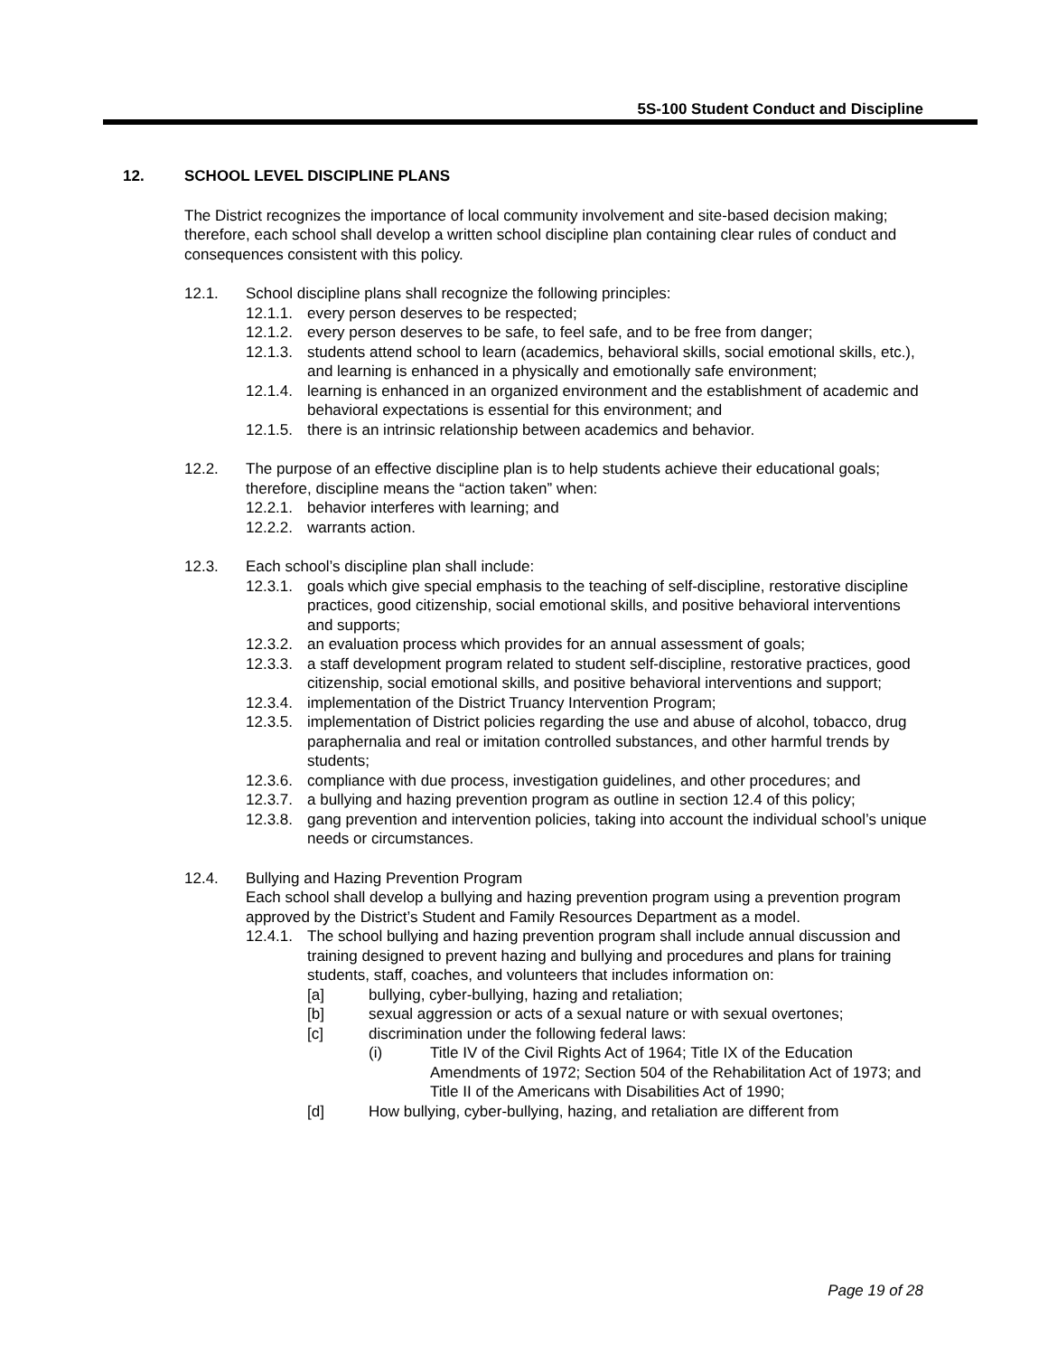5S-100 Student Conduct and Discipline
12. SCHOOL LEVEL DISCIPLINE PLANS
The District recognizes the importance of local community involvement and site-based decision making; therefore, each school shall develop a written school discipline plan containing clear rules of conduct and consequences consistent with this policy.
12.1. School discipline plans shall recognize the following principles:
12.1.1.
every person deserves to be respected;
12.1.2.
every person deserves to be safe, to feel safe, and to be free from danger;
12.1.3.
students attend school to learn (academics, behavioral skills, social emotional skills, etc.), and learning is enhanced in a physically and emotionally safe environment;
12.1.4.
learning is enhanced in an organized environment and the establishment of academic and behavioral expectations is essential for this environment; and
12.1.5.
there is an intrinsic relationship between academics and behavior.
12.2. The purpose of an effective discipline plan is to help students achieve their educational goals; therefore, discipline means the “action taken” when:
12.2.1.
behavior interferes with learning; and
12.2.2.
warrants action.
12.3. Each school’s discipline plan shall include:
12.3.1.
goals which give special emphasis to the teaching of self-discipline, restorative discipline practices, good citizenship, social emotional skills, and positive behavioral interventions and supports;
12.3.2.
an evaluation process which provides for an annual assessment of goals;
12.3.3.
a staff development program related to student self-discipline, restorative practices, good citizenship, social emotional skills, and positive behavioral interventions and support;
12.3.4.
implementation of the District Truancy Intervention Program;
12.3.5.
implementation of District policies regarding the use and abuse of alcohol, tobacco, drug paraphernalia and real or imitation controlled substances, and other harmful trends by students;
12.3.6.
compliance with due process, investigation guidelines, and other procedures; and
12.3.7.
a bullying and hazing prevention program as outline in section 12.4 of this policy;
12.3.8.
gang prevention and intervention policies, taking into account the individual school’s unique needs or circumstances.
12.4. Bullying and Hazing Prevention Program
Each school shall develop a bullying and hazing prevention program using a prevention program approved by the District’s Student and Family Resources Department as a model.
12.4.1.
The school bullying and hazing prevention program shall include annual discussion and training designed to prevent hazing and bullying and procedures and plans for training students, staff, coaches, and volunteers that includes information on:
[a] bullying, cyber-bullying, hazing and retaliation;
[b] sexual aggression or acts of a sexual nature or with sexual overtones;
[c] discrimination under the following federal laws:
(i) Title IV of the Civil Rights Act of 1964; Title IX of the Education Amendments of 1972; Section 504 of the Rehabilitation Act of 1973; and Title II of the Americans with Disabilities Act of 1990;
[d] How bullying, cyber-bullying, hazing, and retaliation are different from
Page 19 of 28